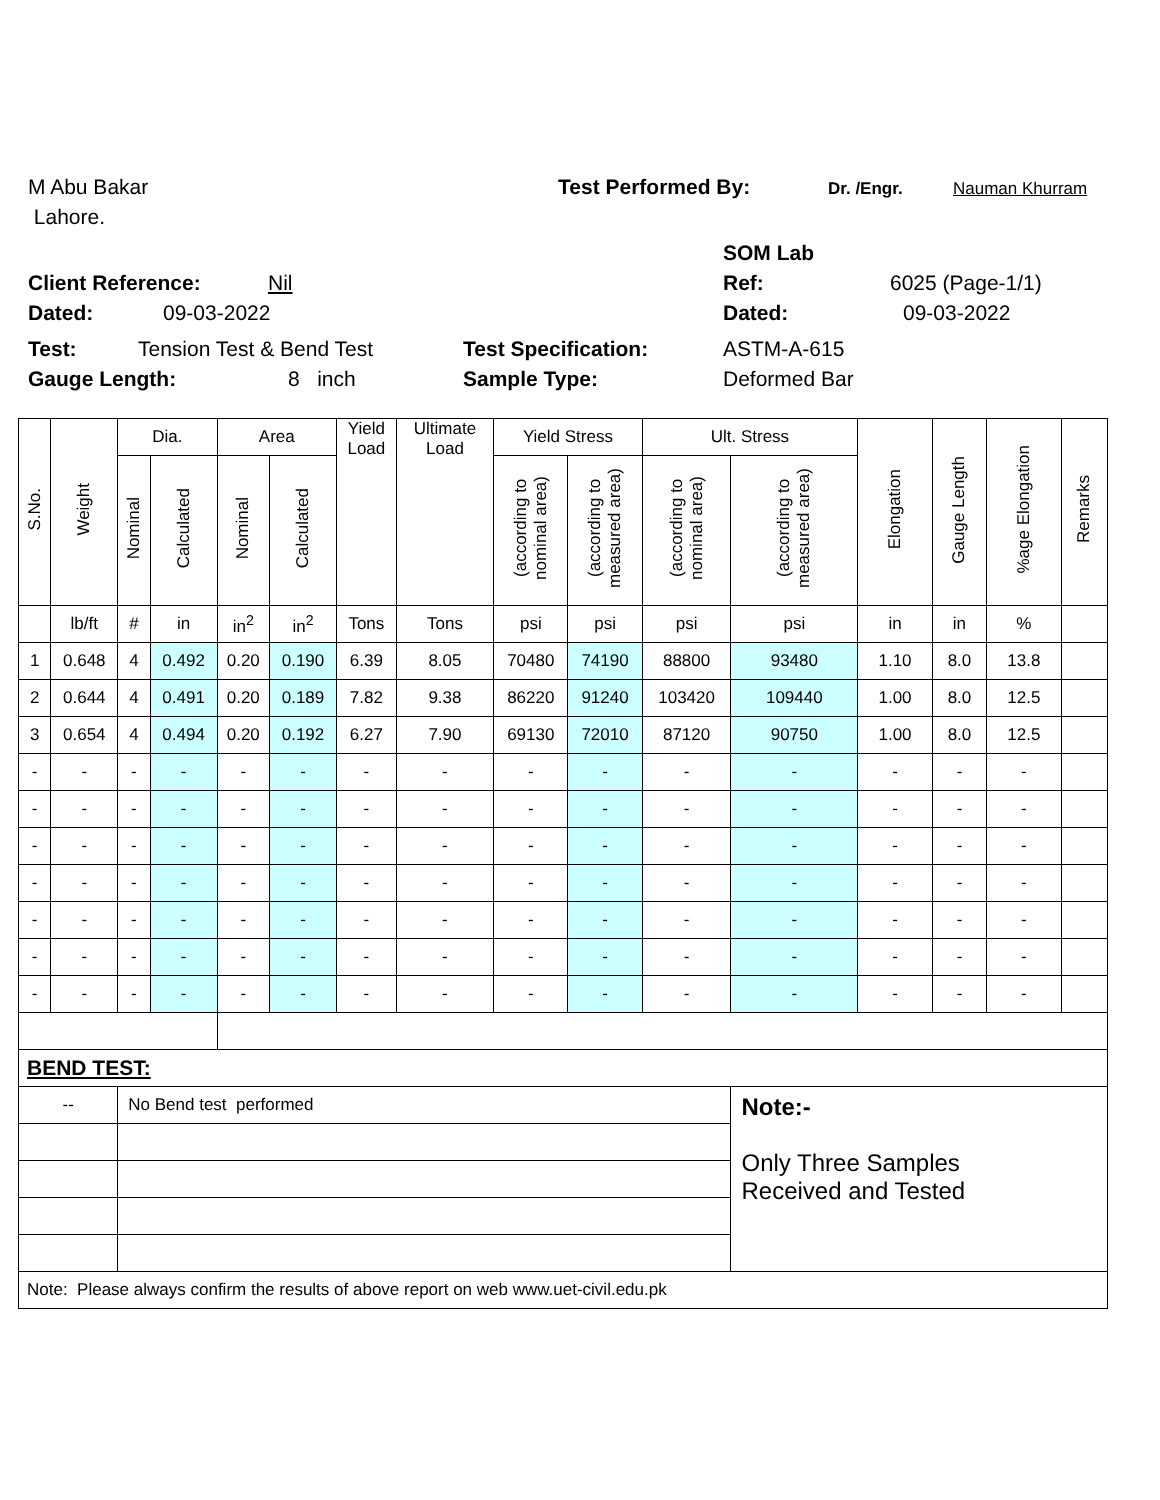M Abu Bakar Test Performed By: Dr. /Engr. Nauman Khurram
Lahore.
SOM Lab
Client Reference: Nil Ref: 6025 (Page-1/1)
Dated: 09-03-2022 Dated: 09-03-2022
Test: Tension Test & Bend Test Test Specification: ASTM-A-615
Gauge Length: 8 inch Sample Type: Deformed Bar
| S.No. | Weight | Dia. | | Area | | Yield Load | Ultimate Load | Yield Stress | | Ult. Stress | | Elongation | Gauge Length | %age Elongation | Remarks |
| --- | --- | --- | --- | --- | --- | --- | --- | --- | --- | --- | --- | --- | --- | --- | --- |
| | | Nominal | Calculated | Nominal | Calculated | | | (according to nominal area) | (according to measured area) | (according to nominal area) | (according to measured area) | | | | |
| | lb/ft | # | in | in<sup>2</sup> | in<sup>2</sup> | Tons | Tons | psi | psi | psi | psi | in | in | % | |
| 1 | 0.648 | 4 | 0.492 | 0.20 | 0.190 | 6.39 | 8.05 | 70480 | 74190 | 88800 | 93480 | 1.10 | 8.0 | 13.8 | |
| 2 | 0.644 | 4 | 0.491 | 0.20 | 0.189 | 7.82 | 9.38 | 86220 | 91240 | 103420 | 109440 | 1.00 | 8.0 | 12.5 | |
| 3 | 0.654 | 4 | 0.494 | 0.20 | 0.192 | 6.27 | 7.90 | 69130 | 72010 | 87120 | 90750 | 1.00 | 8.0 | 12.5 | |
| - | - | - | - | - | - | - | - | - | - | - | - | - | - | - | |
| - | - | - | - | - | - | - | - | - | - | - | - | - | - | - | |
| - | - | - | - | - | - | - | - | - | - | - | - | - | - | - | |
| - | - | - | - | - | - | - | - | - | - | - | - | - | - | - | |
| - | - | - | - | - | - | - | - | - | - | - | - | - | - | - | |
| - | - | - | - | - | - | - | - | - | - | - | - | - | - | - | |
| - | - | - | - | - | - | - | - | - | - | - | - | - | - | - | |
| BEND TEST: | | | | | | | | | | | | | | | |
| -- | | No Bend test performed | | | | | | | | | Note:- Only Three Samples Received and Tested | | | | |
| Note: Please always confirm the results of above report on web www.uet-civil.edu.pk | | | | | | | | | | | | | | | |